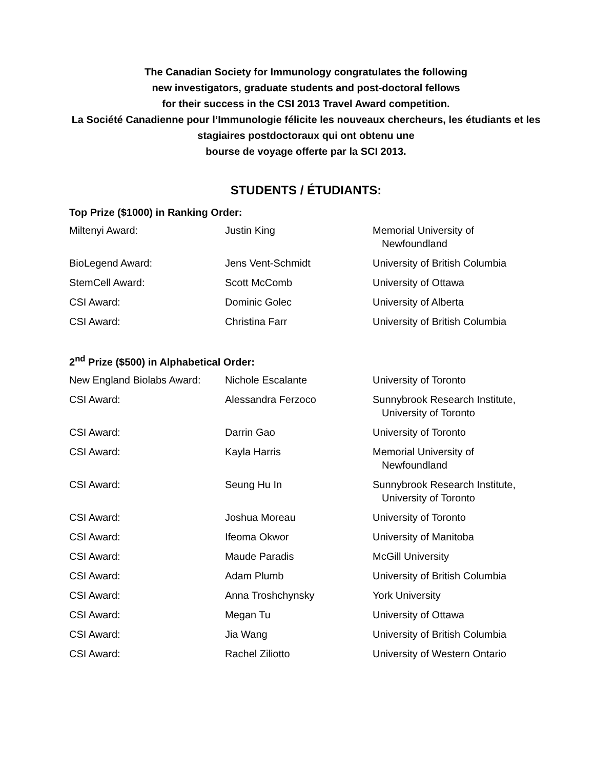The Canadian Society for Immunology congratulates the following
new investigators, graduate students and post-doctoral fellows
for their success in the CSI 2013 Travel Award competition.
La Société Canadienne pour l’Immunologie félicite les nouveaux chercheurs, les étudiants et les stagiaires postdoctoraux qui ont obtenu une
bourse de voyage offerte par la SCI 2013.
STUDENTS / ÉTUDIANTS:
Top Prize ($1000) in Ranking Order:
| Miltenyi Award: | Justin King | Memorial University of Newfoundland |
| BioLegend Award: | Jens Vent-Schmidt | University of British Columbia |
| StemCell Award: | Scott McComb | University of Ottawa |
| CSI Award: | Dominic Golec | University of Alberta |
| CSI Award: | Christina Farr | University of British Columbia |
2<sup>nd</sup> Prize ($500) in Alphabetical Order:
| New England Biolabs Award: | Nichole Escalante | University of Toronto |
| CSI Award: | Alessandra Ferzoco | Sunnybrook Research Institute, University of Toronto |
| CSI Award: | Darrin Gao | University of Toronto |
| CSI Award: | Kayla Harris | Memorial University of Newfoundland |
| CSI Award: | Seung Hu In | Sunnybrook Research Institute, University of Toronto |
| CSI Award: | Joshua Moreau | University of Toronto |
| CSI Award: | Ifeoma Okwor | University of Manitoba |
| CSI Award: | Maude Paradis | McGill University |
| CSI Award: | Adam Plumb | University of British Columbia |
| CSI Award: | Anna Troshchynsky | York University |
| CSI Award: | Megan Tu | University of Ottawa |
| CSI Award: | Jia Wang | University of British Columbia |
| CSI Award: | Rachel Ziliotto | University of Western Ontario |